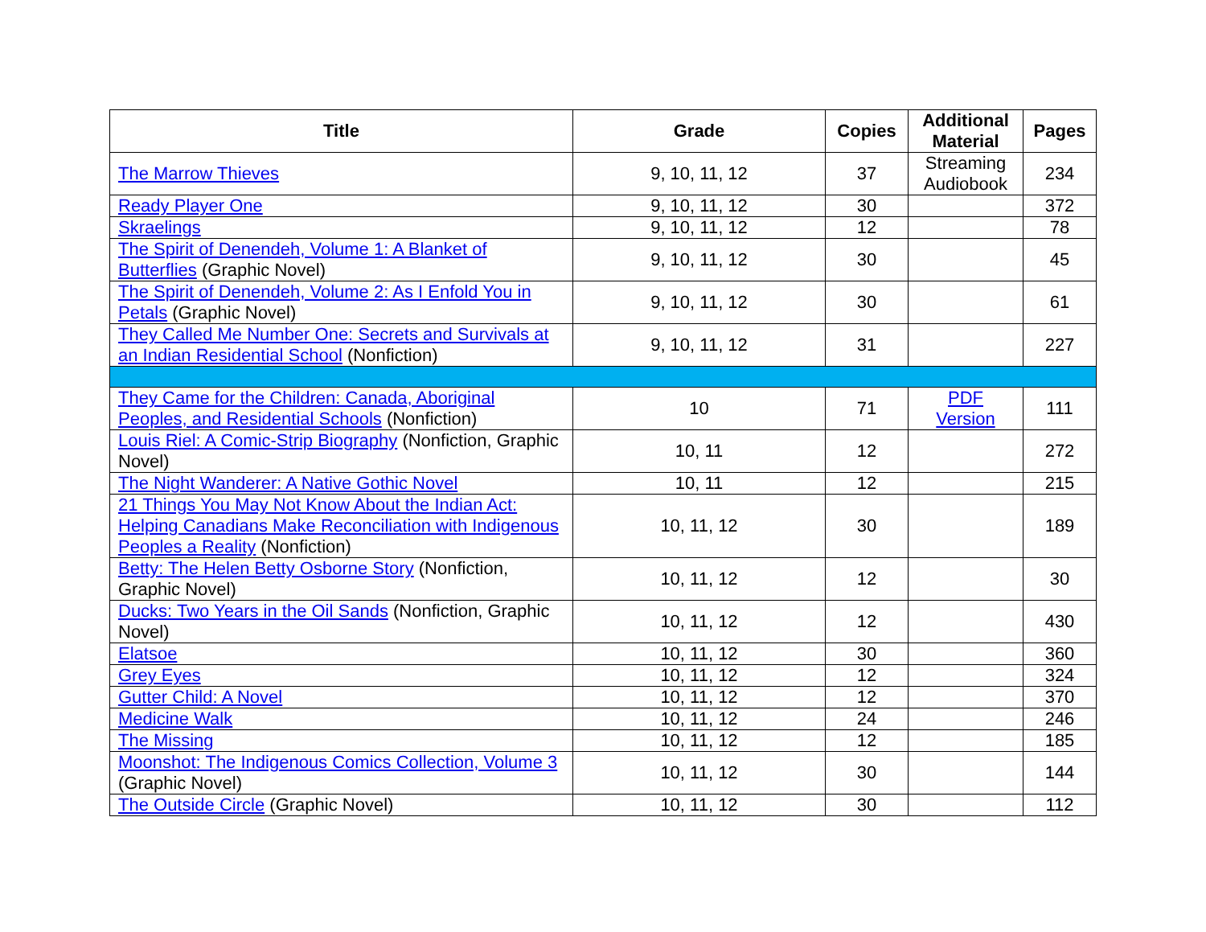| Title | Grade | Copies | Additional Material | Pages |
| --- | --- | --- | --- | --- |
| The Marrow Thieves | 9, 10, 11, 12 | 37 | Streaming Audiobook | 234 |
| Ready Player One | 9, 10, 11, 12 | 30 | | 372 |
| Skraelings | 9, 10, 11, 12 | 12 | | 78 |
| The Spirit of Denendeh, Volume 1: A Blanket of Butterflies (Graphic Novel) | 9, 10, 11, 12 | 30 | | 45 |
| The Spirit of Denendeh, Volume 2: As I Enfold You in Petals (Graphic Novel) | 9, 10, 11, 12 | 30 | | 61 |
| They Called Me Number One: Secrets and Survivals at an Indian Residential School (Nonfiction) | 9, 10, 11, 12 | 31 | | 227 |
| They Came for the Children: Canada, Aboriginal Peoples, and Residential Schools (Nonfiction) | 10 | 71 | PDF Version | 111 |
| Louis Riel: A Comic-Strip Biography (Nonfiction, Graphic Novel) | 10, 11 | 12 | | 272 |
| The Night Wanderer: A Native Gothic Novel | 10, 11 | 12 | | 215 |
| 21 Things You May Not Know About the Indian Act: Helping Canadians Make Reconciliation with Indigenous Peoples a Reality (Nonfiction) | 10, 11, 12 | 30 | | 189 |
| Betty: The Helen Betty Osborne Story (Nonfiction, Graphic Novel) | 10, 11, 12 | 12 | | 30 |
| Ducks: Two Years in the Oil Sands (Nonfiction, Graphic Novel) | 10, 11, 12 | 12 | | 430 |
| Elatsoe | 10, 11, 12 | 30 | | 360 |
| Grey Eyes | 10, 11, 12 | 12 | | 324 |
| Gutter Child: A Novel | 10, 11, 12 | 12 | | 370 |
| Medicine Walk | 10, 11, 12 | 24 | | 246 |
| The Missing | 10, 11, 12 | 12 | | 185 |
| Moonshot: The Indigenous Comics Collection, Volume 3 (Graphic Novel) | 10, 11, 12 | 30 | | 144 |
| The Outside Circle (Graphic Novel) | 10, 11, 12 | 30 | | 112 |